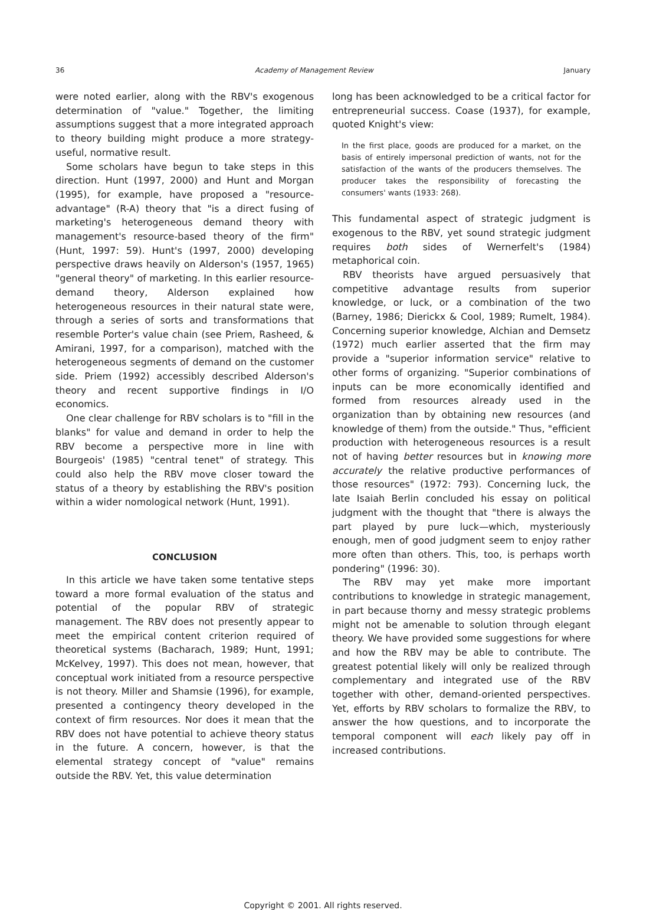36 Academy of Management Review January
were noted earlier, along with the RBV's exogenous determination of "value." Together, the limiting assumptions suggest that a more integrated approach to theory building might produce a more strategy-useful, normative result.
Some scholars have begun to take steps in this direction. Hunt (1997, 2000) and Hunt and Morgan (1995), for example, have proposed a "resource-advantage" (R-A) theory that "is a direct fusing of marketing's heterogeneous demand theory with management's resource-based theory of the firm" (Hunt, 1997: 59). Hunt's (1997, 2000) developing perspective draws heavily on Alderson's (1957, 1965) "general theory" of marketing. In this earlier resource-demand theory, Alderson explained how heterogeneous resources in their natural state were, through a series of sorts and transformations that resemble Porter's value chain (see Priem, Rasheed, & Amirani, 1997, for a comparison), matched with the heterogeneous segments of demand on the customer side. Priem (1992) accessibly described Alderson's theory and recent supportive findings in I/O economics.
One clear challenge for RBV scholars is to "fill in the blanks" for value and demand in order to help the RBV become a perspective more in line with Bourgeois' (1985) "central tenet" of strategy. This could also help the RBV move closer toward the status of a theory by establishing the RBV's position within a wider nomological network (Hunt, 1991).
CONCLUSION
In this article we have taken some tentative steps toward a more formal evaluation of the status and potential of the popular RBV of strategic management. The RBV does not presently appear to meet the empirical content criterion required of theoretical systems (Bacharach, 1989; Hunt, 1991; McKelvey, 1997). This does not mean, however, that conceptual work initiated from a resource perspective is not theory. Miller and Shamsie (1996), for example, presented a contingency theory developed in the context of firm resources. Nor does it mean that the RBV does not have potential to achieve theory status in the future. A concern, however, is that the elemental strategy concept of "value" remains outside the RBV. Yet, this value determination
long has been acknowledged to be a critical factor for entrepreneurial success. Coase (1937), for example, quoted Knight's view:
In the first place, goods are produced for a market, on the basis of entirely impersonal prediction of wants, not for the satisfaction of the wants of the producers themselves. The producer takes the responsibility of forecasting the consumers' wants (1933: 268).
This fundamental aspect of strategic judgment is exogenous to the RBV, yet sound strategic judgment requires both sides of Wernerfelt's (1984) metaphorical coin.
RBV theorists have argued persuasively that competitive advantage results from superior knowledge, or luck, or a combination of the two (Barney, 1986; Dierickx & Cool, 1989; Rumelt, 1984). Concerning superior knowledge, Alchian and Demsetz (1972) much earlier asserted that the firm may provide a "superior information service" relative to other forms of organizing. "Superior combinations of inputs can be more economically identified and formed from resources already used in the organization than by obtaining new resources (and knowledge of them) from the outside." Thus, "efficient production with heterogeneous resources is a result not of having better resources but in knowing more accurately the relative productive performances of those resources" (1972: 793). Concerning luck, the late Isaiah Berlin concluded his essay on political judgment with the thought that "there is always the part played by pure luck—which, mysteriously enough, men of good judgment seem to enjoy rather more often than others. This, too, is perhaps worth pondering" (1996: 30).
The RBV may yet make more important contributions to knowledge in strategic management, in part because thorny and messy strategic problems might not be amenable to solution through elegant theory. We have provided some suggestions for where and how the RBV may be able to contribute. The greatest potential likely will only be realized through complementary and integrated use of the RBV together with other, demand-oriented perspectives. Yet, efforts by RBV scholars to formalize the RBV, to answer the how questions, and to incorporate the temporal component will each likely pay off in increased contributions.
Copyright © 2001. All rights reserved.